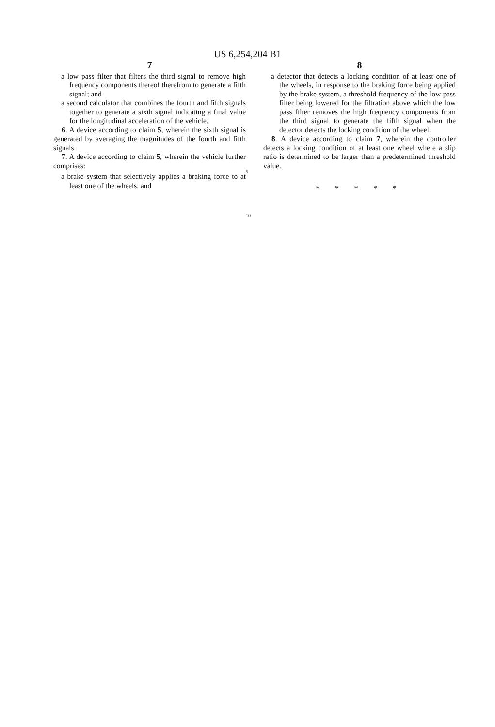US 6,254,204 B1
7
a low pass filter that filters the third signal to remove high frequency components thereof therefrom to generate a fifth signal; and
a second calculator that combines the fourth and fifth signals together to generate a sixth signal indicating a final value for the longitudinal acceleration of the vehicle.
6. A device according to claim 5, wherein the sixth signal is generated by averaging the magnitudes of the fourth and fifth signals.
7. A device according to claim 5, wherein the vehicle further comprises:
a brake system that selectively applies a braking force to at least one of the wheels, and
5
10
8
a detector that detects a locking condition of at least one of the wheels, in response to the braking force being applied by the brake system, a threshold frequency of the low pass filter being lowered for the filtration above which the low pass filter removes the high frequency components from the third signal to generate the fifth signal when the detector detects the locking condition of the wheel.
8. A device according to claim 7, wherein the controller detects a locking condition of at least one wheel where a slip ratio is determined to be larger than a predetermined threshold value.
* * * * *